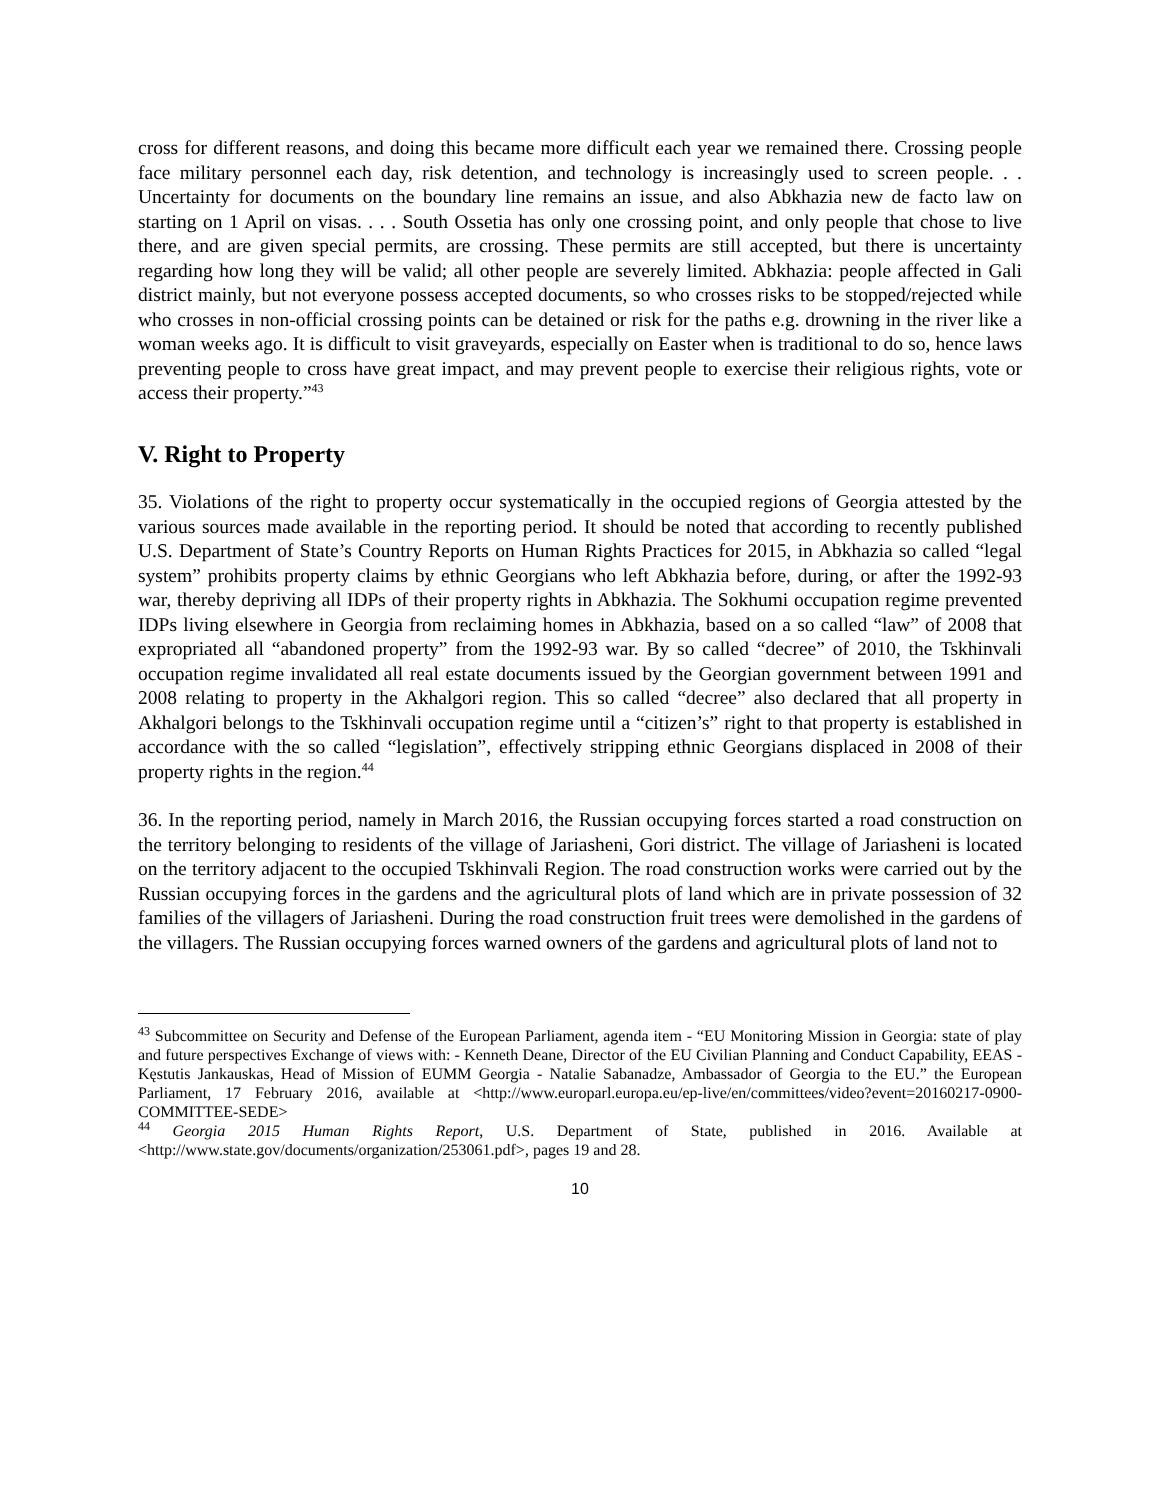cross for different reasons, and doing this became more difficult each year we remained there. Crossing people face military personnel each day, risk detention, and technology is increasingly used to screen people. . . Uncertainty for documents on the boundary line remains an issue, and also Abkhazia new de facto law on starting on 1 April on visas. . . . South Ossetia has only one crossing point, and only people that chose to live there, and are given special permits, are crossing. These permits are still accepted, but there is uncertainty regarding how long they will be valid; all other people are severely limited. Abkhazia: people affected in Gali district mainly, but not everyone possess accepted documents, so who crosses risks to be stopped/rejected while who crosses in non-official crossing points can be detained or risk for the paths e.g. drowning in the river like a woman weeks ago. It is difficult to visit graveyards, especially on Easter when is traditional to do so, hence laws preventing people to cross have great impact, and may prevent people to exercise their religious rights, vote or access their property.”<sup>43</sup>
V. Right to Property
35. Violations of the right to property occur systematically in the occupied regions of Georgia attested by the various sources made available in the reporting period. It should be noted that according to recently published U.S. Department of State’s Country Reports on Human Rights Practices for 2015, in Abkhazia so called “legal system” prohibits property claims by ethnic Georgians who left Abkhazia before, during, or after the 1992-93 war, thereby depriving all IDPs of their property rights in Abkhazia. The Sokhumi occupation regime prevented IDPs living elsewhere in Georgia from reclaiming homes in Abkhazia, based on a so called “law” of 2008 that expropriated all “abandoned property” from the 1992-93 war. By so called “decree” of 2010, the Tskhinvali occupation regime invalidated all real estate documents issued by the Georgian government between 1991 and 2008 relating to property in the Akhalgori region. This so called “decree” also declared that all property in Akhalgori belongs to the Tskhinvali occupation regime until a “citizen’s” right to that property is established in accordance with the so called “legislation”, effectively stripping ethnic Georgians displaced in 2008 of their property rights in the region.<sup>44</sup>
36. In the reporting period, namely in March 2016, the Russian occupying forces started a road construction on the territory belonging to residents of the village of Jariasheni, Gori district. The village of Jariasheni is located on the territory adjacent to the occupied Tskhinvali Region. The road construction works were carried out by the Russian occupying forces in the gardens and the agricultural plots of land which are in private possession of 32 families of the villagers of Jariasheni. During the road construction fruit trees were demolished in the gardens of the villagers. The Russian occupying forces warned owners of the gardens and agricultural plots of land not to
<sup>43</sup> Subcommittee on Security and Defense of the European Parliament, agenda item - “EU Monitoring Mission in Georgia: state of play and future perspectives Exchange of views with: - Kenneth Deane, Director of the EU Civilian Planning and Conduct Capability, EEAS - Kęstutis Jankauskas, Head of Mission of EUMM Georgia - Natalie Sabanadze, Ambassador of Georgia to the EU.” the European Parliament, 17 February 2016, available at <http://www.europarl.europa.eu/ep-live/en/committees/video?event=20160217-0900-COMMITTEE-SEDE>
<sup>44</sup> Georgia 2015 Human Rights Report, U.S. Department of State, published in 2016. Available at <http://www.state.gov/documents/organization/253061.pdf>, pages 19 and 28.
10